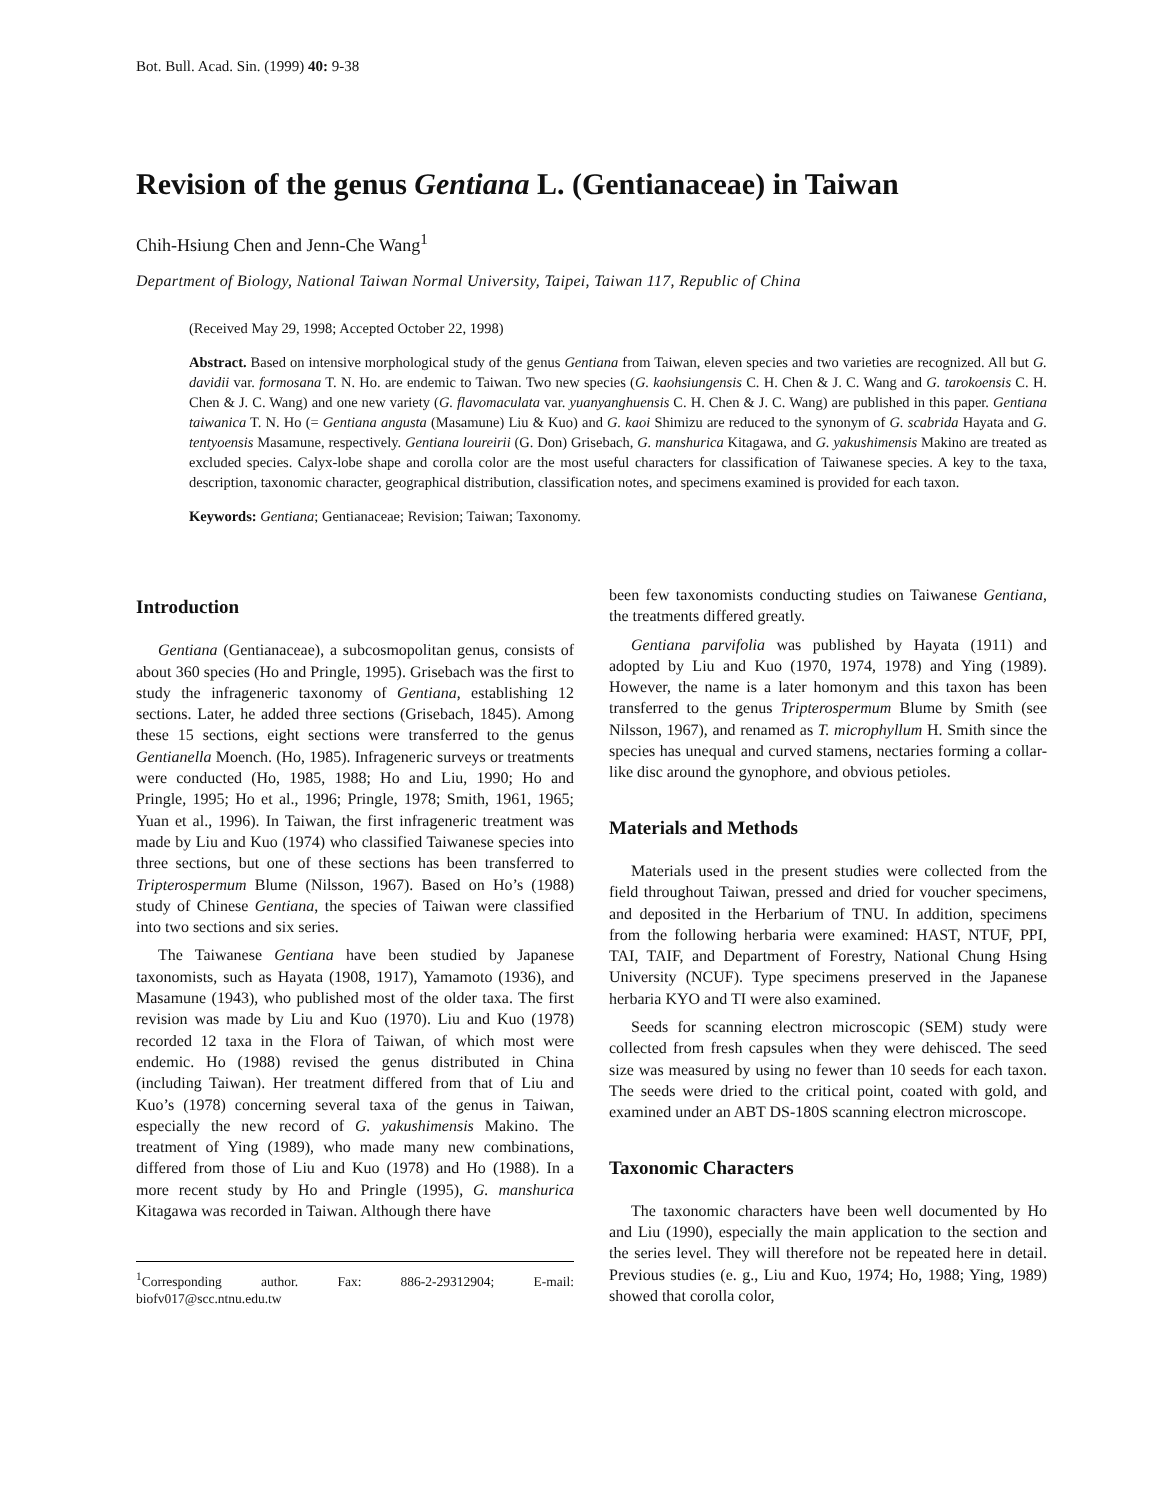Bot. Bull. Acad. Sin. (1999) 40: 9-38
Revision of the genus Gentiana L. (Gentianaceae) in Taiwan
Chih-Hsiung Chen and Jenn-Che Wang<sup>1</sup>
Department of Biology, National Taiwan Normal University, Taipei, Taiwan 117, Republic of China
(Received May 29, 1998; Accepted October 22, 1998)
Abstract. Based on intensive morphological study of the genus Gentiana from Taiwan, eleven species and two varieties are recognized. All but G. davidii var. formosana T. N. Ho. are endemic to Taiwan. Two new species (G. kaohsiungensis C. H. Chen & J. C. Wang and G. tarokoensis C. H. Chen & J. C. Wang) and one new variety (G. flavomaculata var. yuanyanghuensis C. H. Chen & J. C. Wang) are published in this paper. Gentiana taiwanica T. N. Ho (= Gentiana angusta (Masamune) Liu & Kuo) and G. kaoi Shimizu are reduced to the synonym of G. scabrida Hayata and G. tentyoensis Masamune, respectively. Gentiana loureirii (G. Don) Grisebach, G. manshurica Kitagawa, and G. yakushimensis Makino are treated as excluded species. Calyx-lobe shape and corolla color are the most useful characters for classification of Taiwanese species. A key to the taxa, description, taxonomic character, geographical distribution, classification notes, and specimens examined is provided for each taxon.
Keywords: Gentiana; Gentianaceae; Revision; Taiwan; Taxonomy.
Introduction
Gentiana (Gentianaceae), a subcosmopolitan genus, consists of about 360 species (Ho and Pringle, 1995). Grisebach was the first to study the infrageneric taxonomy of Gentiana, establishing 12 sections. Later, he added three sections (Grisebach, 1845). Among these 15 sections, eight sections were transferred to the genus Gentianella Moench. (Ho, 1985). Infrageneric surveys or treatments were conducted (Ho, 1985, 1988; Ho and Liu, 1990; Ho and Pringle, 1995; Ho et al., 1996; Pringle, 1978; Smith, 1961, 1965; Yuan et al., 1996). In Taiwan, the first infrageneric treatment was made by Liu and Kuo (1974) who classified Taiwanese species into three sections, but one of these sections has been transferred to Tripterospermum Blume (Nilsson, 1967). Based on Ho’s (1988) study of Chinese Gentiana, the species of Taiwan were classified into two sections and six series.
The Taiwanese Gentiana have been studied by Japanese taxonomists, such as Hayata (1908, 1917), Yamamoto (1936), and Masamune (1943), who published most of the older taxa. The first revision was made by Liu and Kuo (1970). Liu and Kuo (1978) recorded 12 taxa in the Flora of Taiwan, of which most were endemic. Ho (1988) revised the genus distributed in China (including Taiwan). Her treatment differed from that of Liu and Kuo’s (1978) concerning several taxa of the genus in Taiwan, especially the new record of G. yakushimensis Makino. The treatment of Ying (1989), who made many new combinations, differed from those of Liu and Kuo (1978) and Ho (1988). In a more recent study by Ho and Pringle (1995), G. manshurica Kitagawa was recorded in Taiwan. Although there have
<sup>1</sup> Corresponding author. Fax: 886-2-29312904; E-mail: biofv017@scc.ntnu.edu.tw
been few taxonomists conducting studies on Taiwanese Gentiana, the treatments differed greatly.
Gentiana parvifolia was published by Hayata (1911) and adopted by Liu and Kuo (1970, 1974, 1978) and Ying (1989). However, the name is a later homonym and this taxon has been transferred to the genus Tripterospermum Blume by Smith (see Nilsson, 1967), and renamed as T. microphyllum H. Smith since the species has unequal and curved stamens, nectaries forming a collar-like disc around the gynophore, and obvious petioles.
Materials and Methods
Materials used in the present studies were collected from the field throughout Taiwan, pressed and dried for voucher specimens, and deposited in the Herbarium of TNU. In addition, specimens from the following herbaria were examined: HAST, NTUF, PPI, TAI, TAIF, and Department of Forestry, National Chung Hsing University (NCUF). Type specimens preserved in the Japanese herbaria KYO and TI were also examined.
Seeds for scanning electron microscopic (SEM) study were collected from fresh capsules when they were dehisced. The seed size was measured by using no fewer than 10 seeds for each taxon. The seeds were dried to the critical point, coated with gold, and examined under an ABT DS-180S scanning electron microscope.
Taxonomic Characters
The taxonomic characters have been well documented by Ho and Liu (1990), especially the main application to the section and the series level. They will therefore not be repeated here in detail. Previous studies (e. g., Liu and Kuo, 1974; Ho, 1988; Ying, 1989) showed that corolla color,